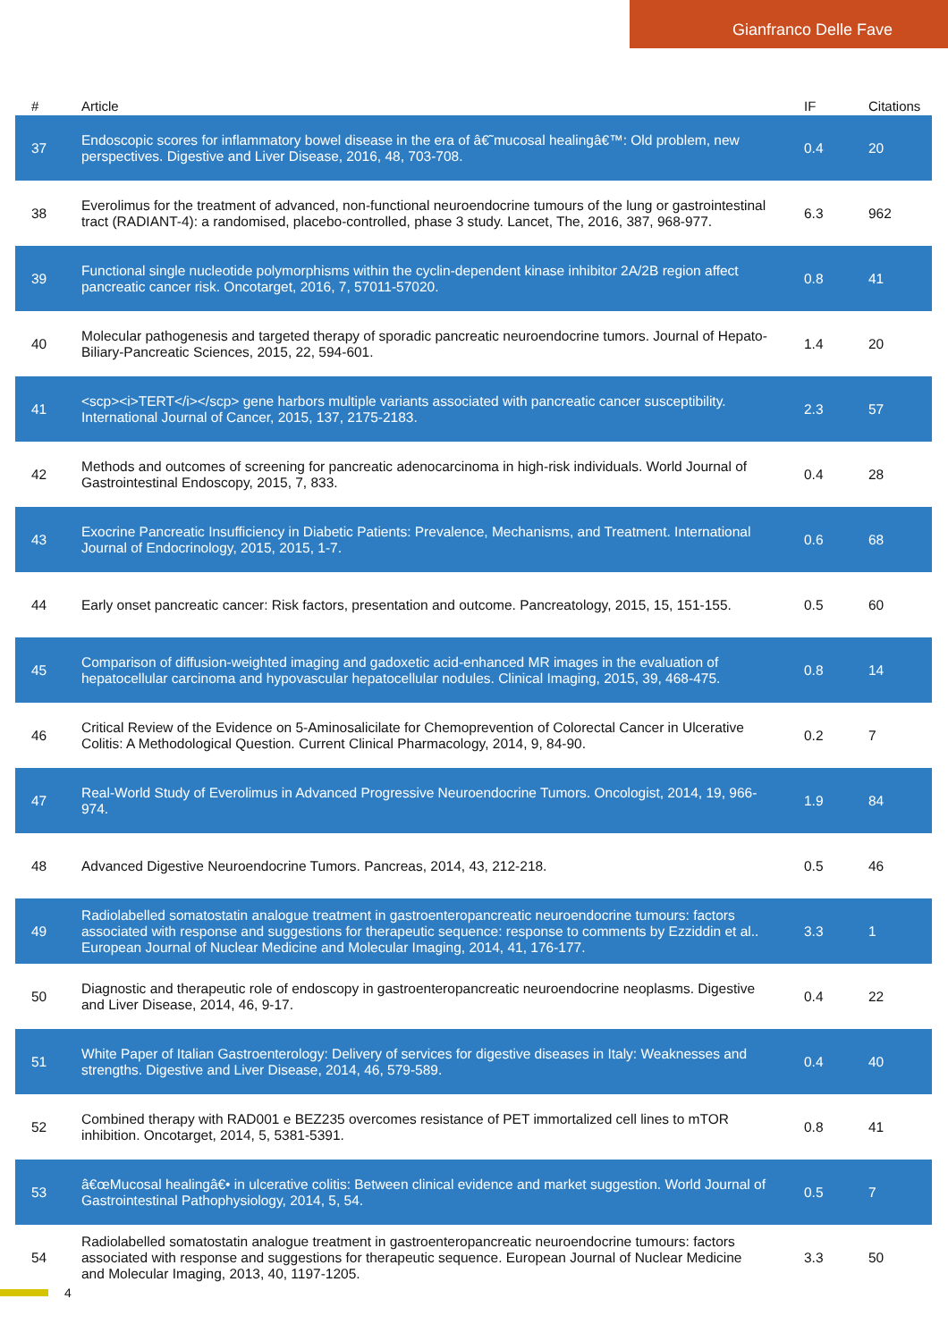Gianfranco Delle Fave
| # | Article | IF | Citations |
| --- | --- | --- | --- |
| 37 | Endoscopic scores for inflammatory bowel disease in the era of â€˜mucosal healingâ€™: Old problem, new perspectives. Digestive and Liver Disease, 2016, 48, 703-708. | 0.4 | 20 |
| 38 | Everolimus for the treatment of advanced, non-functional neuroendocrine tumours of the lung or gastrointestinal tract (RADIANT-4): a randomised, placebo-controlled, phase 3 study. Lancet, The, 2016, 387, 968-977. | 6.3 | 962 |
| 39 | Functional single nucleotide polymorphisms within the cyclin-dependent kinase inhibitor 2A/2B region affect pancreatic cancer risk. Oncotarget, 2016, 7, 57011-57020. | 0.8 | 41 |
| 40 | Molecular pathogenesis and targeted therapy of sporadic pancreatic neuroendocrine tumors. Journal of Hepato-Biliary-Pancreatic Sciences, 2015, 22, 594-601. | 1.4 | 20 |
| 41 | <scp><i>TERT</i></scp> gene harbors multiple variants associated with pancreatic cancer susceptibility. International Journal of Cancer, 2015, 137, 2175-2183. | 2.3 | 57 |
| 42 | Methods and outcomes of screening for pancreatic adenocarcinoma in high-risk individuals. World Journal of Gastrointestinal Endoscopy, 2015, 7, 833. | 0.4 | 28 |
| 43 | Exocrine Pancreatic Insufficiency in Diabetic Patients: Prevalence, Mechanisms, and Treatment. International Journal of Endocrinology, 2015, 2015, 1-7. | 0.6 | 68 |
| 44 | Early onset pancreatic cancer: Risk factors, presentation and outcome. Pancreatology, 2015, 15, 151-155. | 0.5 | 60 |
| 45 | Comparison of diffusion-weighted imaging and gadoxetic acid-enhanced MR images in the evaluation of hepatocellular carcinoma and hypovascular hepatocellular nodules. Clinical Imaging, 2015, 39, 468-475. | 0.8 | 14 |
| 46 | Critical Review of the Evidence on 5-Aminosalicilate for Chemoprevention of Colorectal Cancer in Ulcerative Colitis: A Methodological Question. Current Clinical Pharmacology, 2014, 9, 84-90. | 0.2 | 7 |
| 47 | Real-World Study of Everolimus in Advanced Progressive Neuroendocrine Tumors. Oncologist, 2014, 19, 966-974. | 1.9 | 84 |
| 48 | Advanced Digestive Neuroendocrine Tumors. Pancreas, 2014, 43, 212-218. | 0.5 | 46 |
| 49 | Radiolabelled somatostatin analogue treatment in gastroenteropancreatic neuroendocrine tumours: factors associated with response and suggestions for therapeutic sequence: response to comments by Ezziddin et al.. European Journal of Nuclear Medicine and Molecular Imaging, 2014, 41, 176-177. | 3.3 | 1 |
| 50 | Diagnostic and therapeutic role of endoscopy in gastroenteropancreatic neuroendocrine neoplasms. Digestive and Liver Disease, 2014, 46, 9-17. | 0.4 | 22 |
| 51 | White Paper of Italian Gastroenterology: Delivery of services for digestive diseases in Italy: Weaknesses and strengths. Digestive and Liver Disease, 2014, 46, 579-589. | 0.4 | 40 |
| 52 | Combined therapy with RAD001 e BEZ235 overcomes resistance of PET immortalized cell lines to mTOR inhibition. Oncotarget, 2014, 5, 5381-5391. | 0.8 | 41 |
| 53 | â€œMucosal healingâ€• in ulcerative colitis: Between clinical evidence and market suggestion. World Journal of Gastrointestinal Pathophysiology, 2014, 5, 54. | 0.5 | 7 |
| 54 | Radiolabelled somatostatin analogue treatment in gastroenteropancreatic neuroendocrine tumours: factors associated with response and suggestions for therapeutic sequence. European Journal of Nuclear Medicine and Molecular Imaging, 2013, 40, 1197-1205. | 3.3 | 50 |
4